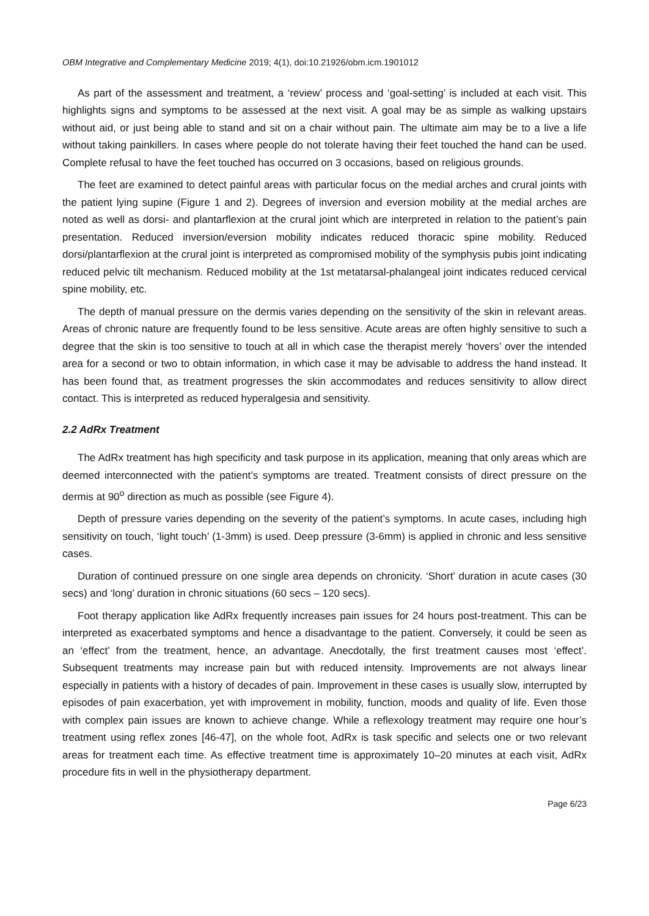OBM Integrative and Complementary Medicine 2019; 4(1), doi:10.21926/obm.icm.1901012
As part of the assessment and treatment, a ‘review’ process and ‘goal-setting’ is included at each visit. This highlights signs and symptoms to be assessed at the next visit. A goal may be as simple as walking upstairs without aid, or just being able to stand and sit on a chair without pain. The ultimate aim may be to a live a life without taking painkillers. In cases where people do not tolerate having their feet touched the hand can be used. Complete refusal to have the feet touched has occurred on 3 occasions, based on religious grounds.
The feet are examined to detect painful areas with particular focus on the medial arches and crural joints with the patient lying supine (Figure 1 and 2). Degrees of inversion and eversion mobility at the medial arches are noted as well as dorsi- and plantarflexion at the crural joint which are interpreted in relation to the patient’s pain presentation. Reduced inversion/eversion mobility indicates reduced thoracic spine mobility. Reduced dorsi/plantarflexion at the crural joint is interpreted as compromised mobility of the symphysis pubis joint indicating reduced pelvic tilt mechanism. Reduced mobility at the 1st metatarsal-phalangeal joint indicates reduced cervical spine mobility, etc.
The depth of manual pressure on the dermis varies depending on the sensitivity of the skin in relevant areas. Areas of chronic nature are frequently found to be less sensitive. Acute areas are often highly sensitive to such a degree that the skin is too sensitive to touch at all in which case the therapist merely ‘hovers’ over the intended area for a second or two to obtain information, in which case it may be advisable to address the hand instead. It has been found that, as treatment progresses the skin accommodates and reduces sensitivity to allow direct contact. This is interpreted as reduced hyperalgesia and sensitivity.
2.2 AdRx Treatment
The AdRx treatment has high specificity and task purpose in its application, meaning that only areas which are deemed interconnected with the patient’s symptoms are treated. Treatment consists of direct pressure on the dermis at 90<sup>o</sup> direction as much as possible (see Figure 4).
Depth of pressure varies depending on the severity of the patient’s symptoms. In acute cases, including high sensitivity on touch, ‘light touch’ (1-3mm) is used. Deep pressure (3-6mm) is applied in chronic and less sensitive cases.
Duration of continued pressure on one single area depends on chronicity. ‘Short’ duration in acute cases (30 secs) and ‘long’ duration in chronic situations (60 secs – 120 secs).
Foot therapy application like AdRx frequently increases pain issues for 24 hours post-treatment. This can be interpreted as exacerbated symptoms and hence a disadvantage to the patient. Conversely, it could be seen as an ‘effect’ from the treatment, hence, an advantage. Anecdotally, the first treatment causes most ‘effect’. Subsequent treatments may increase pain but with reduced intensity. Improvements are not always linear especially in patients with a history of decades of pain. Improvement in these cases is usually slow, interrupted by episodes of pain exacerbation, yet with improvement in mobility, function, moods and quality of life. Even those with complex pain issues are known to achieve change. While a reflexology treatment may require one hour’s treatment using reflex zones [46-47], on the whole foot, AdRx is task specific and selects one or two relevant areas for treatment each time. As effective treatment time is approximately 10–20 minutes at each visit, AdRx procedure fits in well in the physiotherapy department.
Page 6/23